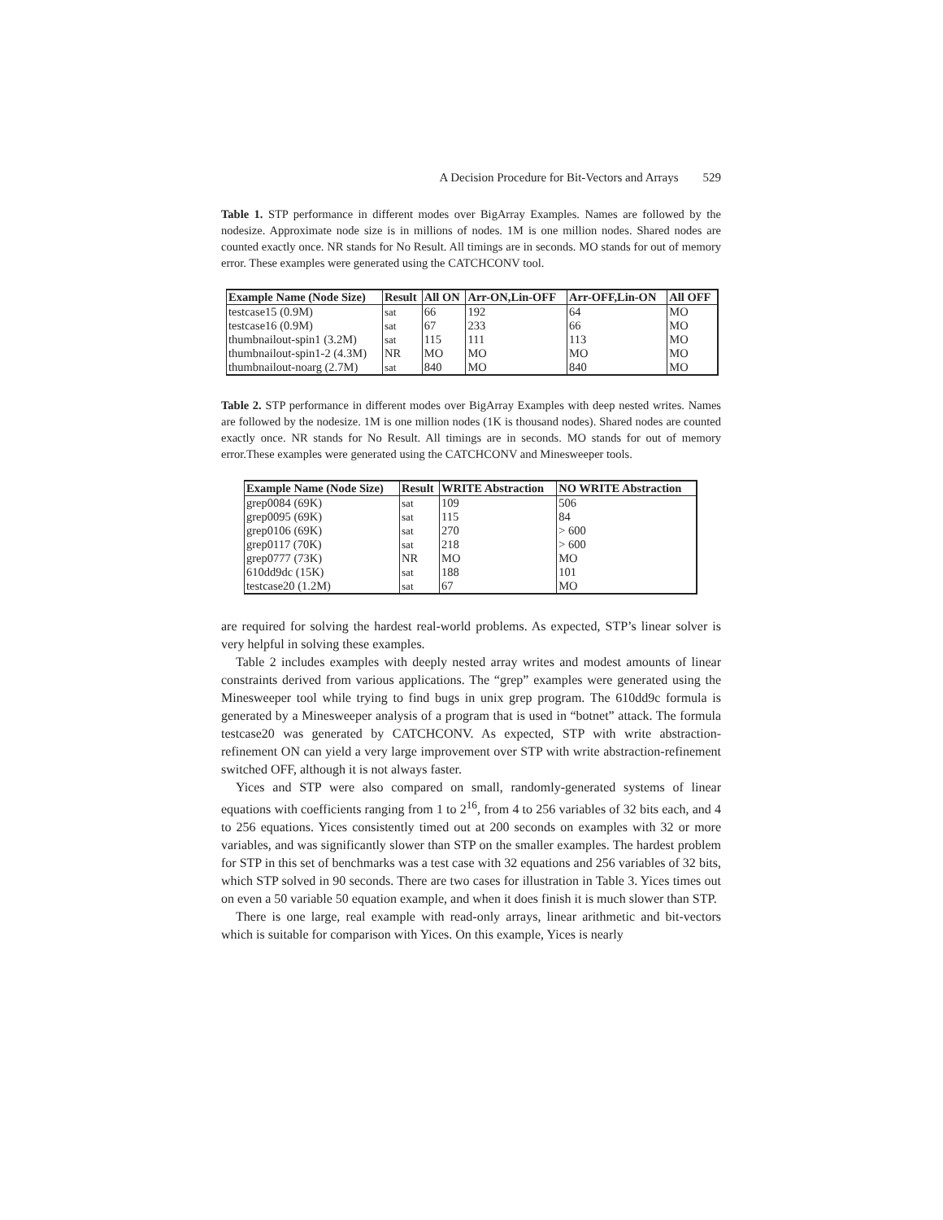A Decision Procedure for Bit-Vectors and Arrays 529
Table 1. STP performance in different modes over BigArray Examples. Names are followed by the nodesize. Approximate node size is in millions of nodes. 1M is one million nodes. Shared nodes are counted exactly once. NR stands for No Result. All timings are in seconds. MO stands for out of memory error. These examples were generated using the CATCHCONV tool.
| Example Name (Node Size) | Result | All ON | Arr-ON,Lin-OFF | Arr-OFF,Lin-ON | All OFF |
| --- | --- | --- | --- | --- | --- |
| testcase15 (0.9M) | sat | 66 | 192 | 64 | MO |
| testcase16 (0.9M) | sat | 67 | 233 | 66 | MO |
| thumbnailout-spin1 (3.2M) | sat | 115 | 111 | 113 | MO |
| thumbnailout-spin1-2 (4.3M) | NR | MO | MO | MO | MO |
| thumbnailout-noarg (2.7M) | sat | 840 | MO | 840 | MO |
Table 2. STP performance in different modes over BigArray Examples with deep nested writes. Names are followed by the nodesize. 1M is one million nodes (1K is thousand nodes). Shared nodes are counted exactly once. NR stands for No Result. All timings are in seconds. MO stands for out of memory error.These examples were generated using the CATCHCONV and Minesweeper tools.
| Example Name (Node Size) | Result | WRITE Abstraction | NO WRITE Abstraction |
| --- | --- | --- | --- |
| grep0084 (69K) | sat | 109 | 506 |
| grep0095 (69K) | sat | 115 | 84 |
| grep0106 (69K) | sat | 270 | > 600 |
| grep0117 (70K) | sat | 218 | > 600 |
| grep0777 (73K) | NR | MO | MO |
| 610dd9dc (15K) | sat | 188 | 101 |
| testcase20 (1.2M) | sat | 67 | MO |
are required for solving the hardest real-world problems. As expected, STP’s linear solver is very helpful in solving these examples.
Table 2 includes examples with deeply nested array writes and modest amounts of linear constraints derived from various applications. The “grep” examples were generated using the Minesweeper tool while trying to find bugs in unix grep program. The 610dd9c formula is generated by a Minesweeper analysis of a program that is used in “botnet” attack. The formula testcase20 was generated by CATCHCONV. As expected, STP with write abstraction-refinement ON can yield a very large improvement over STP with write abstraction-refinement switched OFF, although it is not always faster.
Yices and STP were also compared on small, randomly-generated systems of linear equations with coefficients ranging from 1 to 2<sup>16</sup>, from 4 to 256 variables of 32 bits each, and 4 to 256 equations. Yices consistently timed out at 200 seconds on examples with 32 or more variables, and was significantly slower than STP on the smaller examples. The hardest problem for STP in this set of benchmarks was a test case with 32 equations and 256 variables of 32 bits, which STP solved in 90 seconds. There are two cases for illustration in Table 3. Yices times out on even a 50 variable 50 equation example, and when it does finish it is much slower than STP.
There is one large, real example with read-only arrays, linear arithmetic and bit-vectors which is suitable for comparison with Yices. On this example, Yices is nearly